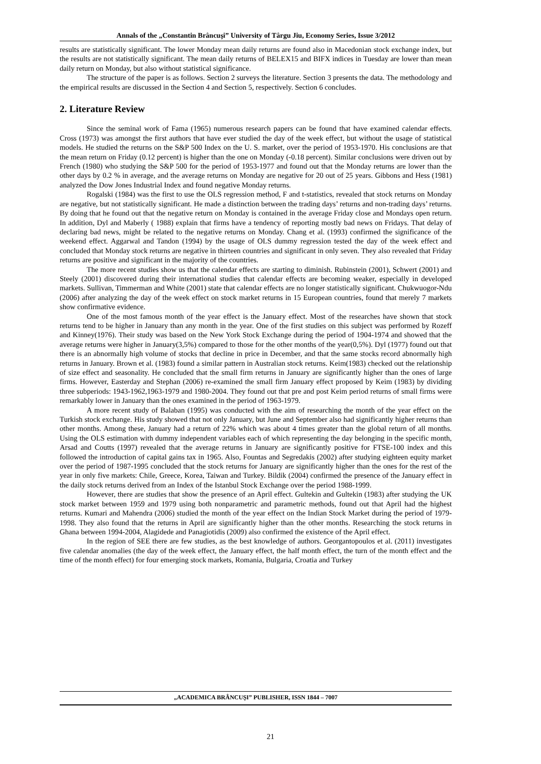Annals of the „Constantin Brâncuşi” University of Târgu Jiu, Economy Series, Issue 3/2012
results are statistically significant. The lower Monday mean daily returns are found also in Macedonian stock exchange index, but the results are not statistically significant. The mean daily returns of BELEX15 and BIFX indices in Tuesday are lower than mean daily return on Monday, but also without statistical significance.
The structure of the paper is as follows. Section 2 surveys the literature. Section 3 presents the data. The methodology and the empirical results are discussed in the Section 4 and Section 5, respectively. Section 6 concludes.
2. Literature Review
Since the seminal work of Fama (1965) numerous research papers can be found that have examined calendar effects. Cross (1973) was amongst the first authors that have ever studied the day of the week effect, but without the usage of statistical models. He studied the returns on the S&P 500 Index on the U. S. market, over the period of 1953-1970. His conclusions are that the mean return on Friday (0.12 percent) is higher than the one on Monday (-0.18 percent). Similar conclusions were driven out by French (1980) who studying the S&P 500 for the period of 1953-1977 and found out that the Monday returns are lower than the other days by 0.2 % in average, and the average returns on Monday are negative for 20 out of 25 years. Gibbons and Hess (1981) analyzed the Dow Jones Industrial Index and found negative Monday returns.
Rogalski (1984) was the first to use the OLS regression method, F and t-statistics, revealed that stock returns on Monday are negative, but not statistically significant. He made a distinction between the trading days’ returns and non-trading days’ returns. By doing that he found out that the negative return on Monday is contained in the average Friday close and Mondays open return. In addition, Dyl and Maberly ( 1988) explain that firms have a tendency of reporting mostly bad news on Fridays. That delay of declaring bad news, might be related to the negative returns on Monday. Chang et al. (1993) confirmed the significance of the weekend effect. Aggarwal and Tandon (1994) by the usage of OLS dummy regression tested the day of the week effect and concluded that Monday stock returns are negative in thirteen countries and significant in only seven. They also revealed that Friday returns are positive and significant in the majority of the countries.
The more recent studies show us that the calendar effects are starting to diminish. Rubinstein (2001), Schwert (2001) and Steely (2001) discovered during their international studies that calendar effects are becoming weaker, especially in developed markets. Sullivan, Timmerman and White (2001) state that calendar effects are no longer statistically significant. Chukwuogor-Ndu (2006) after analyzing the day of the week effect on stock market returns in 15 European countries, found that merely 7 markets show confirmative evidence.
One of the most famous month of the year effect is the January effect. Most of the researches have shown that stock returns tend to be higher in January than any month in the year. One of the first studies on this subject was performed by Rozeff and Kinney(1976). Their study was based on the New York Stock Exchange during the period of 1904-1974 and showed that the average returns were higher in January(3,5%) compared to those for the other months of the year(0,5%). Dyl (1977) found out that there is an abnormally high volume of stocks that decline in price in December, and that the same stocks record abnormally high returns in January. Brown et al. (1983) found a similar pattern in Australian stock returns. Keim(1983) checked out the relationship of size effect and seasonality. He concluded that the small firm returns in January are significantly higher than the ones of large firms. However, Easterday and Stephan (2006) re-examined the small firm January effect proposed by Keim (1983) by dividing three subperiods: 1943-1962,1963-1979 and 1980-2004. They found out that pre and post Keim period returns of small firms were remarkably lower in January than the ones examined in the period of 1963-1979.
A more recent study of Balaban (1995) was conducted with the aim of researching the month of the year effect on the Turkish stock exchange. His study showed that not only January, but June and September also had significantly higher returns than other months. Among these, January had a return of 22% which was about 4 times greater than the global return of all months. Using the OLS estimation with dummy independent variables each of which representing the day belonging in the specific month, Arsad and Coutts (1997) revealed that the average returns in January are significantly positive for FTSE-100 index and this followed the introduction of capital gains tax in 1965. Also, Fountas and Segredakis (2002) after studying eighteen equity market over the period of 1987-1995 concluded that the stock returns for January are significantly higher than the ones for the rest of the year in only five markets: Chile, Greece, Korea, Taiwan and Turkey. Bildik (2004) confirmed the presence of the January effect in the daily stock returns derived from an Index of the Istanbul Stock Exchange over the period 1988-1999.
However, there are studies that show the presence of an April effect. Gultekin and Gultekin (1983) after studying the UK stock market between 1959 and 1979 using both nonparametric and parametric methods, found out that April had the highest returns. Kumari and Mahendra (2006) studied the month of the year effect on the Indian Stock Market during the period of 1979-1998. They also found that the returns in April are significantly higher than the other months. Researching the stock returns in Ghana between 1994-2004, Alagidede and Panagiotidis (2009) also confirmed the existence of the April effect.
In the region of SEE there are few studies, as the best knowledge of authors. Georgantopoulos et al. (2011) investigates five calendar anomalies (the day of the week effect, the January effect, the half month effect, the turn of the month effect and the time of the month effect) for four emerging stock markets, Romania, Bulgaria, Croatia and Turkey
„ACADEMICA BRÂNCUŞI” PUBLISHER, ISSN 1844 – 7007
21